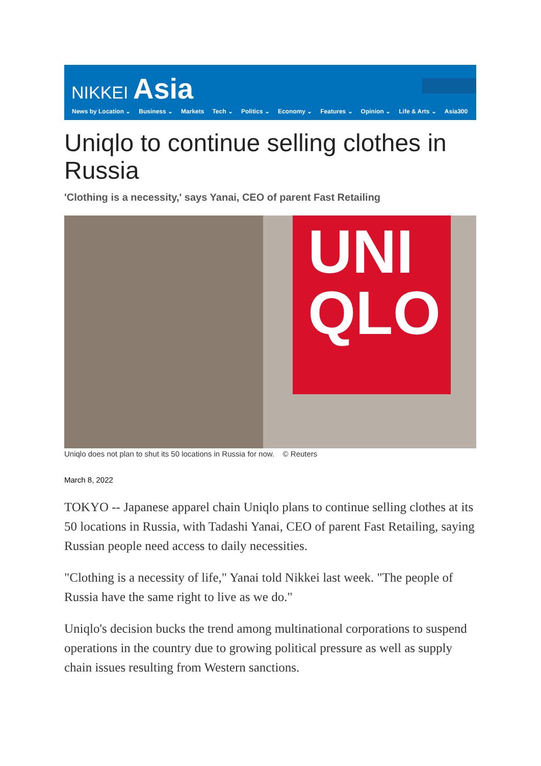NIKKEI Asia
News by Location ⌄ Business ⌄ Markets Tech ⌄ Politics ⌄ Economy ⌄ Features ⌄ Opinion ⌄ Life & Arts ⌄ Asia300
Uniqlo to continue selling clothes in Russia
'Clothing is a necessity,' says Yanai, CEO of parent Fast Retailing
UNI
QLO
Uniqlo does not plan to shut its 50 locations in Russia for now. © Reuters
March 8, 2022
TOKYO -- Japanese apparel chain Uniqlo plans to continue selling clothes at its 50 locations in Russia, with Tadashi Yanai, CEO of parent Fast Retailing, saying Russian people need access to daily necessities.
"Clothing is a necessity of life," Yanai told Nikkei last week. "The people of Russia have the same right to live as we do."
Uniqlo's decision bucks the trend among multinational corporations to suspend operations in the country due to growing political pressure as well as supply chain issues resulting from Western sanctions.